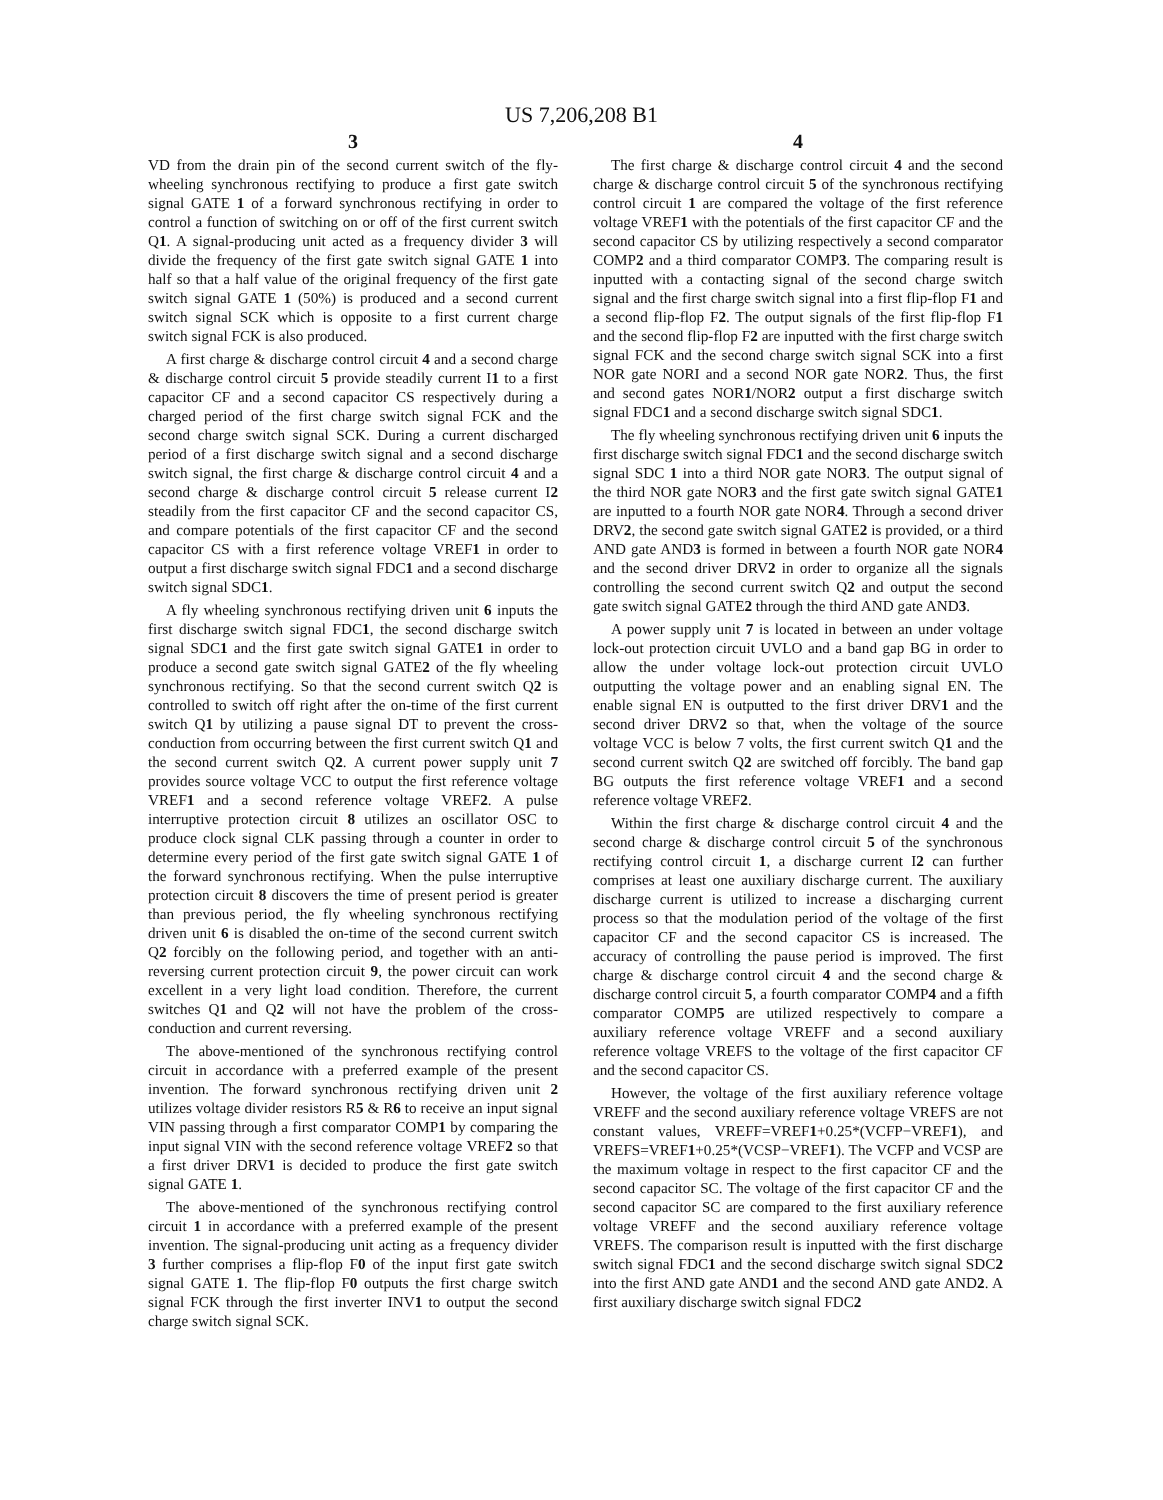US 7,206,208 B1
3
VD from the drain pin of the second current switch of the fly-wheeling synchronous rectifying to produce a first gate switch signal GATE 1 of a forward synchronous rectifying in order to control a function of switching on or off of the first current switch Q1. A signal-producing unit acted as a frequency divider 3 will divide the frequency of the first gate switch signal GATE 1 into half so that a half value of the original frequency of the first gate switch signal GATE 1 (50%) is produced and a second current switch signal SCK which is opposite to a first current charge switch signal FCK is also produced.
A first charge & discharge control circuit 4 and a second charge & discharge control circuit 5 provide steadily current I1 to a first capacitor CF and a second capacitor CS respectively during a charged period of the first charge switch signal FCK and the second charge switch signal SCK. During a current discharged period of a first discharge switch signal and a second discharge switch signal, the first charge & discharge control circuit 4 and a second charge & discharge control circuit 5 release current I2 steadily from the first capacitor CF and the second capacitor CS, and compare potentials of the first capacitor CF and the second capacitor CS with a first reference voltage VREF1 in order to output a first discharge switch signal FDC1 and a second discharge switch signal SDC1.
A fly wheeling synchronous rectifying driven unit 6 inputs the first discharge switch signal FDC1, the second discharge switch signal SDC1 and the first gate switch signal GATE1 in order to produce a second gate switch signal GATE2 of the fly wheeling synchronous rectifying. So that the second current switch Q2 is controlled to switch off right after the on-time of the first current switch Q1 by utilizing a pause signal DT to prevent the cross-conduction from occurring between the first current switch Q1 and the second current switch Q2. A current power supply unit 7 provides source voltage VCC to output the first reference voltage VREF1 and a second reference voltage VREF2. A pulse interruptive protection circuit 8 utilizes an oscillator OSC to produce clock signal CLK passing through a counter in order to determine every period of the first gate switch signal GATE 1 of the forward synchronous rectifying. When the pulse interruptive protection circuit 8 discovers the time of present period is greater than previous period, the fly wheeling synchronous rectifying driven unit 6 is disabled the on-time of the second current switch Q2 forcibly on the following period, and together with an anti-reversing current protection circuit 9, the power circuit can work excellent in a very light load condition. Therefore, the current switches Q1 and Q2 will not have the problem of the cross-conduction and current reversing.
The above-mentioned of the synchronous rectifying control circuit in accordance with a preferred example of the present invention. The forward synchronous rectifying driven unit 2 utilizes voltage divider resistors R5 & R6 to receive an input signal VIN passing through a first comparator COMP1 by comparing the input signal VIN with the second reference voltage VREF2 so that a first driver DRV1 is decided to produce the first gate switch signal GATE 1.
The above-mentioned of the synchronous rectifying control circuit 1 in accordance with a preferred example of the present invention. The signal-producing unit acting as a frequency divider 3 further comprises a flip-flop F0 of the input first gate switch signal GATE 1. The flip-flop F0 outputs the first charge switch signal FCK through the first inverter INV1 to output the second charge switch signal SCK.
4
The first charge & discharge control circuit 4 and the second charge & discharge control circuit 5 of the synchronous rectifying control circuit 1 are compared the voltage of the first reference voltage VREF1 with the potentials of the first capacitor CF and the second capacitor CS by utilizing respectively a second comparator COMP2 and a third comparator COMP3. The comparing result is inputted with a contacting signal of the second charge switch signal and the first charge switch signal into a first flip-flop F1 and a second flip-flop F2. The output signals of the first flip-flop F1 and the second flip-flop F2 are inputted with the first charge switch signal FCK and the second charge switch signal SCK into a first NOR gate NORI and a second NOR gate NOR2. Thus, the first and second gates NOR1/NOR2 output a first discharge switch signal FDC1 and a second discharge switch signal SDC1.
The fly wheeling synchronous rectifying driven unit 6 inputs the first discharge switch signal FDC1 and the second discharge switch signal SDC 1 into a third NOR gate NOR3. The output signal of the third NOR gate NOR3 and the first gate switch signal GATE1 are inputted to a fourth NOR gate NOR4. Through a second driver DRV2, the second gate switch signal GATE2 is provided, or a third AND gate AND3 is formed in between a fourth NOR gate NOR4 and the second driver DRV2 in order to organize all the signals controlling the second current switch Q2 and output the second gate switch signal GATE2 through the third AND gate AND3.
A power supply unit 7 is located in between an under voltage lock-out protection circuit UVLO and a band gap BG in order to allow the under voltage lock-out protection circuit UVLO outputting the voltage power and an enabling signal EN. The enable signal EN is outputted to the first driver DRV1 and the second driver DRV2 so that, when the voltage of the source voltage VCC is below 7 volts, the first current switch Q1 and the second current switch Q2 are switched off forcibly. The band gap BG outputs the first reference voltage VREF1 and a second reference voltage VREF2.
Within the first charge & discharge control circuit 4 and the second charge & discharge control circuit 5 of the synchronous rectifying control circuit 1, a discharge current I2 can further comprises at least one auxiliary discharge current. The auxiliary discharge current is utilized to increase a discharging current process so that the modulation period of the voltage of the first capacitor CF and the second capacitor CS is increased. The accuracy of controlling the pause period is improved. The first charge & discharge control circuit 4 and the second charge & discharge control circuit 5, a fourth comparator COMP4 and a fifth comparator COMP5 are utilized respectively to compare a auxiliary reference voltage VREFF and a second auxiliary reference voltage VREFS to the voltage of the first capacitor CF and the second capacitor CS.
However, the voltage of the first auxiliary reference voltage VREFF and the second auxiliary reference voltage VREFS are not constant values, VREFF=VREF1+0.25*(VCFP−VREF1), and VREFS=VREF1+0.25*(VCSP−VREF1). The VCFP and VCSP are the maximum voltage in respect to the first capacitor CF and the second capacitor SC. The voltage of the first capacitor CF and the second capacitor SC are compared to the first auxiliary reference voltage VREFF and the second auxiliary reference voltage VREFS. The comparison result is inputted with the first discharge switch signal FDC1 and the second discharge switch signal SDC2 into the first AND gate AND1 and the second AND gate AND2. A first auxiliary discharge switch signal FDC2